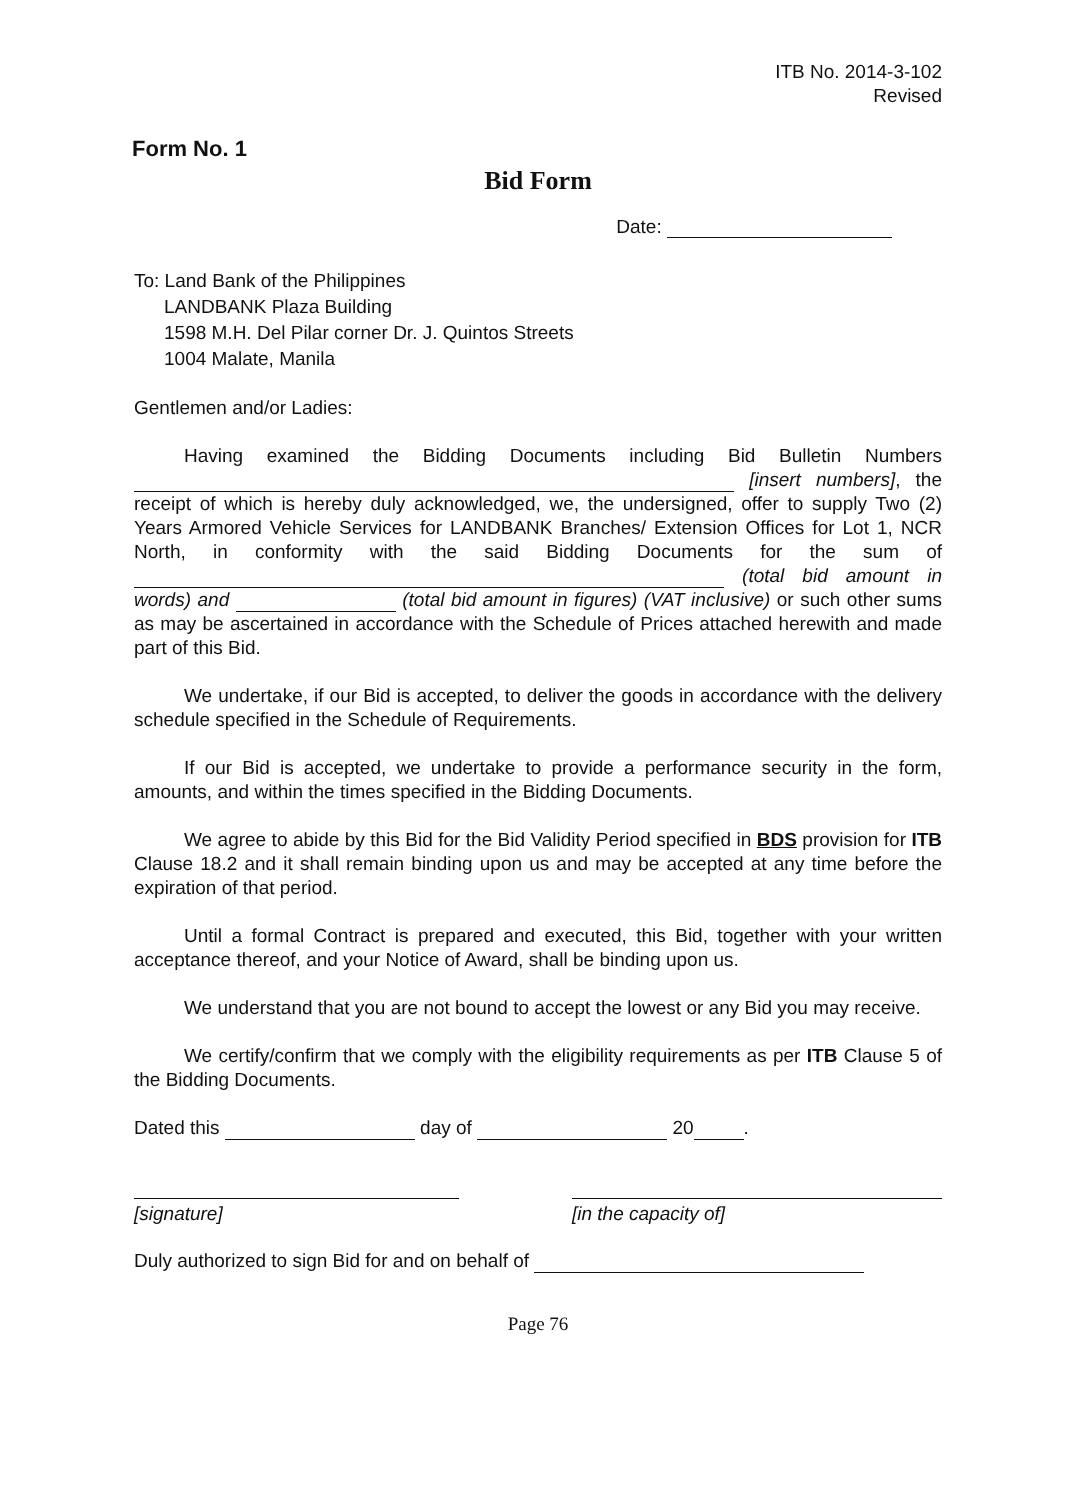ITB No. 2014-3-102
Revised
Form No. 1
Bid Form
Date:
To: Land Bank of the Philippines
LANDBANK Plaza Building
1598 M.H. Del Pilar corner Dr. J. Quintos Streets
1004 Malate, Manila
Gentlemen and/or Ladies:
Having examined the Bidding Documents including Bid Bulletin Numbers [insert numbers], the receipt of which is hereby duly acknowledged, we, the undersigned, offer to supply Two (2) Years Armored Vehicle Services for LANDBANK Branches/ Extension Offices for Lot 1, NCR North, in conformity with the said Bidding Documents for the sum of (total bid amount in words) and (total bid amount in figures) (VAT inclusive) or such other sums as may be ascertained in accordance with the Schedule of Prices attached herewith and made part of this Bid.
We undertake, if our Bid is accepted, to deliver the goods in accordance with the delivery schedule specified in the Schedule of Requirements.
If our Bid is accepted, we undertake to provide a performance security in the form, amounts, and within the times specified in the Bidding Documents.
We agree to abide by this Bid for the Bid Validity Period specified in BDS provision for ITB Clause 18.2 and it shall remain binding upon us and may be accepted at any time before the expiration of that period.
Until a formal Contract is prepared and executed, this Bid, together with your written acceptance thereof, and your Notice of Award, shall be binding upon us.
We understand that you are not bound to accept the lowest or any Bid you may receive.
We certify/confirm that we comply with the eligibility requirements as per ITB Clause 5 of the Bidding Documents.
Dated this day of 20 .
[signature] [in the capacity of]
Duly authorized to sign Bid for and on behalf of
Page 76